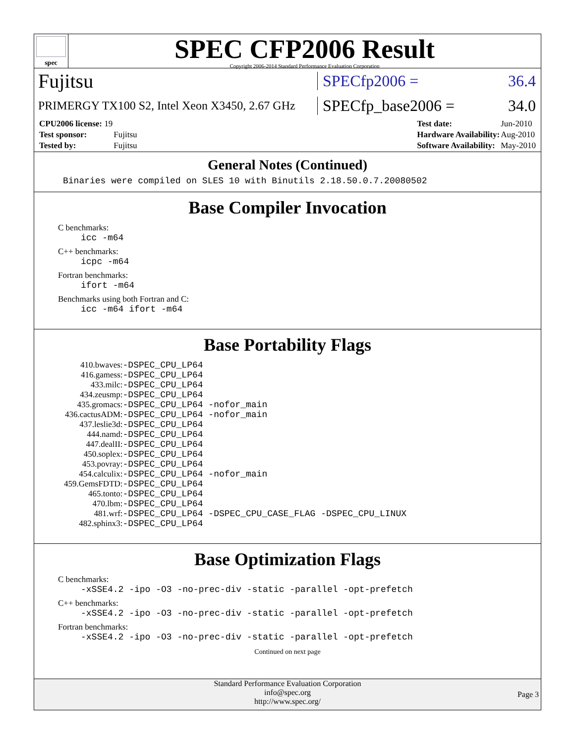spec
SPEC CFP2006 Result
Copyright 2006-2014 Standard Performance Evaluation Corporation
Fujitsu
SPECfp2006 = 36.4
PRIMERGY TX100 S2, Intel Xeon X3450, 2.67 GHz
SPECfp_base2006 = 34.0
| CPU2006 license: 19 | |
| Test sponsor: | Fujitsu |
| Tested by: | Fujitsu |
| Test date: | Jun-2010 |
| Hardware Availability: | Aug-2010 |
| Software Availability: | May-2010 |
General Notes (Continued)
Binaries were compiled on SLES 10 with Binutils 2.18.50.0.7.20080502
Base Compiler Invocation
C benchmarks:
icc -m64
C++ benchmarks:
icpc -m64
Fortran benchmarks:
ifort -m64
Benchmarks using both Fortran and C:
icc -m64 ifort -m64
Base Portability Flags
| 410.bwaves: | -DSPEC_CPU_LP64 |
| 416.gamess: | -DSPEC_CPU_LP64 |
| 433.milc: | -DSPEC_CPU_LP64 |
| 434.zeusmp: | -DSPEC_CPU_LP64 |
| 435.gromacs: | -DSPEC_CPU_LP64 -nofor_main |
| 436.cactusADM: | -DSPEC_CPU_LP64 -nofor_main |
| 437.leslie3d: | -DSPEC_CPU_LP64 |
| 444.namd: | -DSPEC_CPU_LP64 |
| 447.dealII: | -DSPEC_CPU_LP64 |
| 450.soplex: | -DSPEC_CPU_LP64 |
| 453.povray: | -DSPEC_CPU_LP64 |
| 454.calculix: | -DSPEC_CPU_LP64 -nofor_main |
| 459.GemsFDTD: | -DSPEC_CPU_LP64 |
| 465.tonto: | -DSPEC_CPU_LP64 |
| 470.lbm: | -DSPEC_CPU_LP64 |
| 481.wrf: | -DSPEC_CPU_LP64 -DSPEC_CPU_CASE_FLAG -DSPEC_CPU_LINUX |
| 482.sphinx3: | -DSPEC_CPU_LP64 |
Base Optimization Flags
C benchmarks:
-xSSE4.2 -ipo -O3 -no-prec-div -static -parallel -opt-prefetch
C++ benchmarks:
-xSSE4.2 -ipo -O3 -no-prec-div -static -parallel -opt-prefetch
Fortran benchmarks:
-xSSE4.2 -ipo -O3 -no-prec-div -static -parallel -opt-prefetch
Continued on next page
Standard Performance Evaluation Corporation
info@spec.org
http://www.spec.org/
Page 3